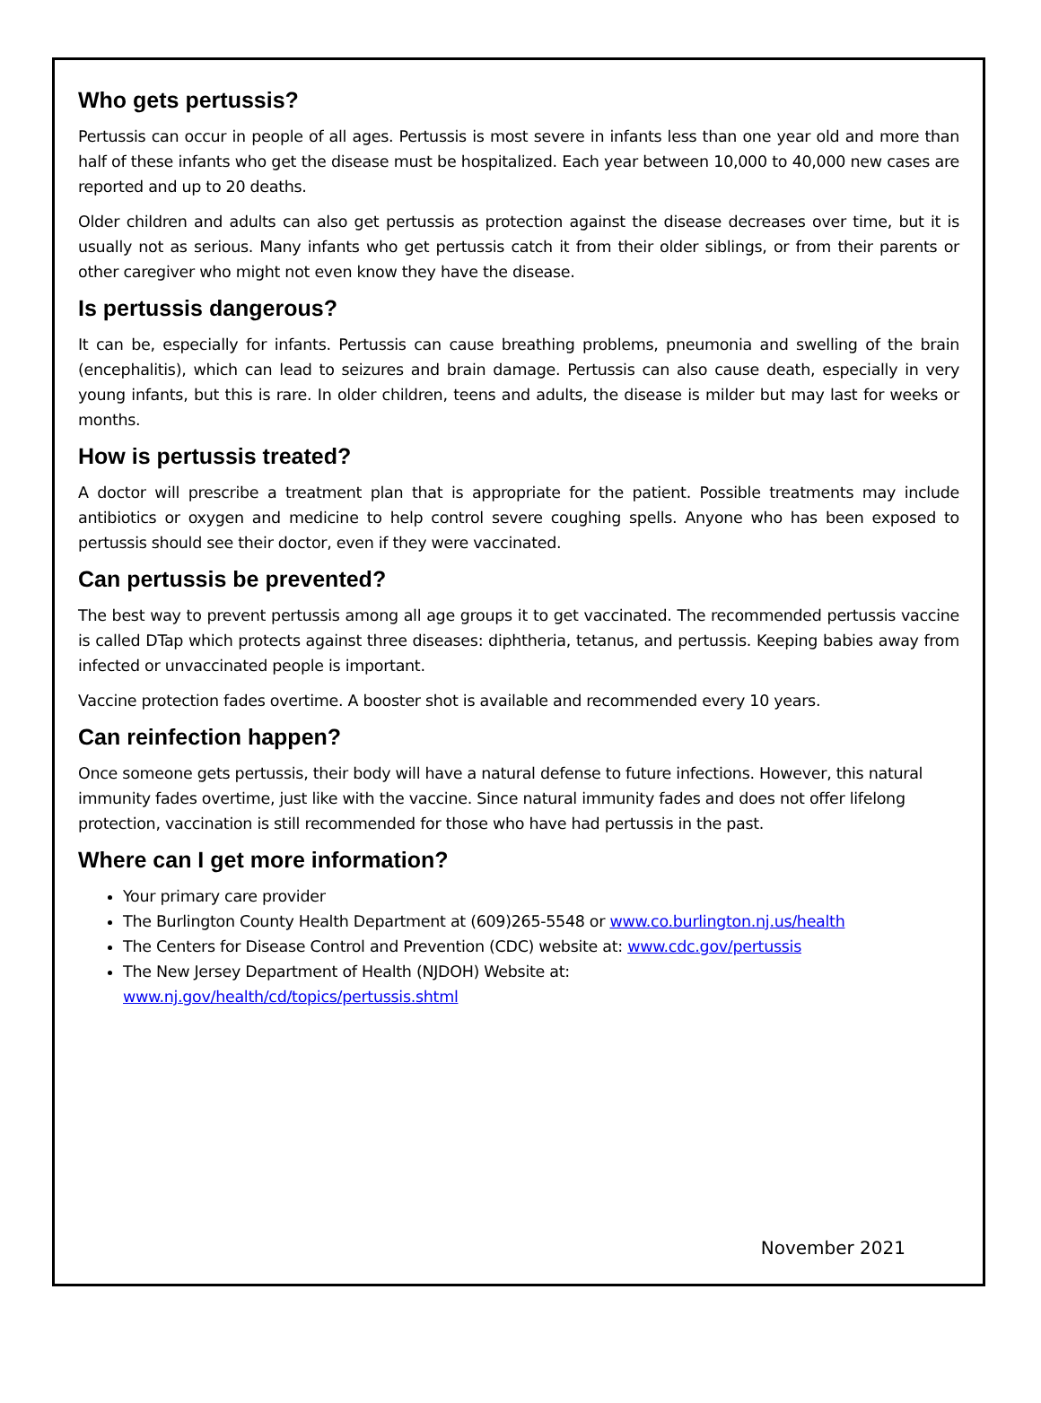Who gets pertussis?
Pertussis can occur in people of all ages. Pertussis is most severe in infants less than one year old and more than half of these infants who get the disease must be hospitalized. Each year between 10,000 to 40,000 new cases are reported and up to 20 deaths.
Older children and adults can also get pertussis as protection against the disease decreases over time, but it is usually not as serious. Many infants who get pertussis catch it from their older siblings, or from their parents or other caregiver who might not even know they have the disease.
Is pertussis dangerous?
It can be, especially for infants. Pertussis can cause breathing problems, pneumonia and swelling of the brain (encephalitis), which can lead to seizures and brain damage. Pertussis can also cause death, especially in very young infants, but this is rare. In older children, teens and adults, the disease is milder but may last for weeks or months.
How is pertussis treated?
A doctor will prescribe a treatment plan that is appropriate for the patient. Possible treatments may include antibiotics or oxygen and medicine to help control severe coughing spells. Anyone who has been exposed to pertussis should see their doctor, even if they were vaccinated.
Can pertussis be prevented?
The best way to prevent pertussis among all age groups it to get vaccinated. The recommended pertussis vaccine is called DTap which protects against three diseases: diphtheria, tetanus, and pertussis. Keeping babies away from infected or unvaccinated people is important.
Vaccine protection fades overtime. A booster shot is available and recommended every 10 years.
Can reinfection happen?
Once someone gets pertussis, their body will have a natural defense to future infections. However, this natural immunity fades overtime, just like with the vaccine. Since natural immunity fades and does not offer lifelong protection, vaccination is still recommended for those who have had pertussis in the past.
Where can I get more information?
Your primary care provider
The Burlington County Health Department at (609)265-5548 or www.co.burlington.nj.us/health
The Centers for Disease Control and Prevention (CDC) website at: www.cdc.gov/pertussis
The New Jersey Department of Health (NJDOH) Website at:
www.nj.gov/health/cd/topics/pertussis.shtml
November 2021